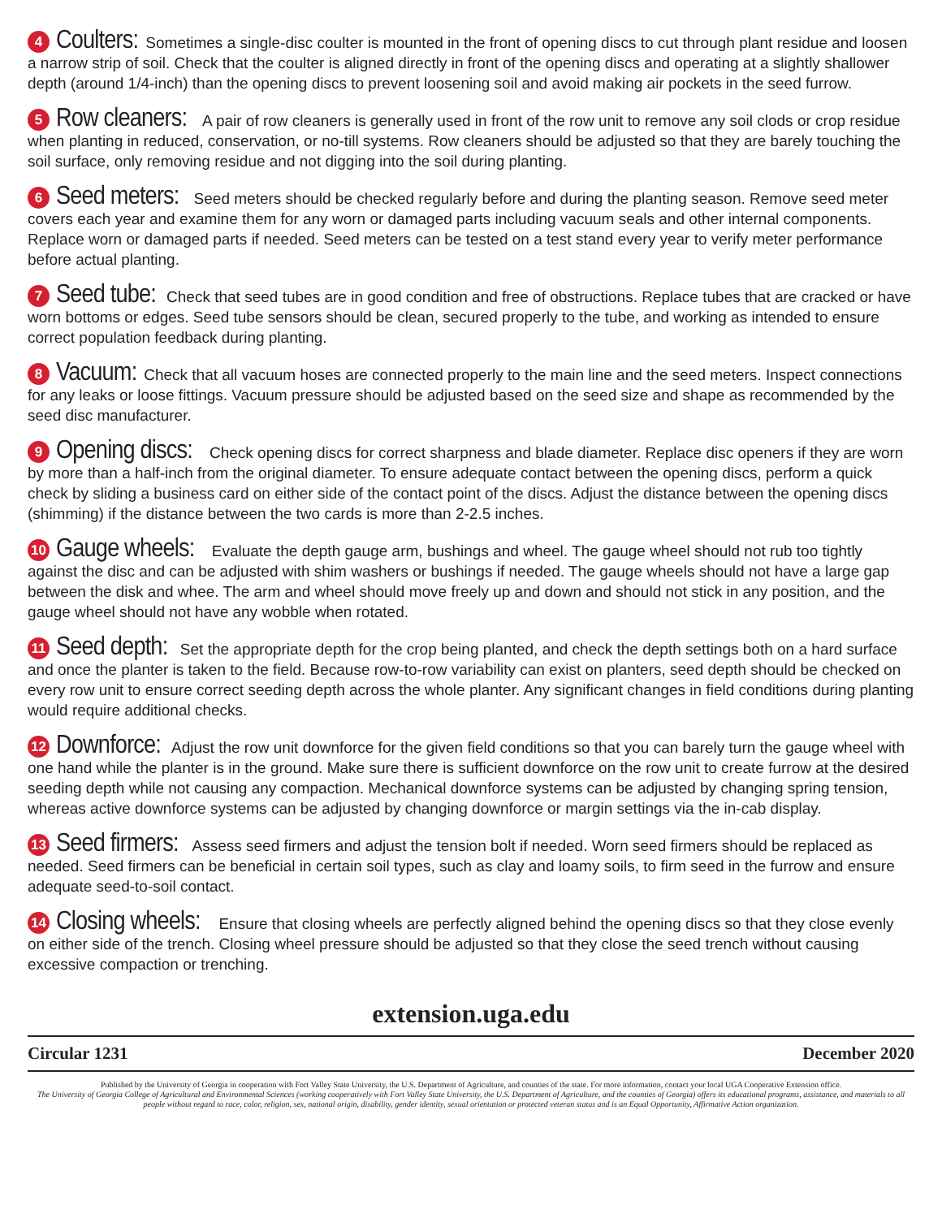4 Coulters: Sometimes a single-disc coulter is mounted in the front of opening discs to cut through plant residue and loosen a narrow strip of soil. Check that the coulter is aligned directly in front of the opening discs and operating at a slightly shallower depth (around 1/4-inch) than the opening discs to prevent loosening soil and avoid making air pockets in the seed furrow.
5 Row cleaners: A pair of row cleaners is generally used in front of the row unit to remove any soil clods or crop residue when planting in reduced, conservation, or no-till systems. Row cleaners should be adjusted so that they are barely touching the soil surface, only removing residue and not digging into the soil during planting.
6 Seed meters: Seed meters should be checked regularly before and during the planting season. Remove seed meter covers each year and examine them for any worn or damaged parts including vacuum seals and other internal components. Replace worn or damaged parts if needed. Seed meters can be tested on a test stand every year to verify meter performance before actual planting.
7 Seed tube: Check that seed tubes are in good condition and free of obstructions. Replace tubes that are cracked or have worn bottoms or edges. Seed tube sensors should be clean, secured properly to the tube, and working as intended to ensure correct population feedback during planting.
8 Vacuum: Check that all vacuum hoses are connected properly to the main line and the seed meters. Inspect connections for any leaks or loose fittings. Vacuum pressure should be adjusted based on the seed size and shape as recommended by the seed disc manufacturer.
9 Opening discs: Check opening discs for correct sharpness and blade diameter. Replace disc openers if they are worn by more than a half-inch from the original diameter. To ensure adequate contact between the opening discs, perform a quick check by sliding a business card on either side of the contact point of the discs. Adjust the distance between the opening discs (shimming) if the distance between the two cards is more than 2-2.5 inches.
10 Gauge wheels: Evaluate the depth gauge arm, bushings and wheel. The gauge wheel should not rub too tightly against the disc and can be adjusted with shim washers or bushings if needed. The gauge wheels should not have a large gap between the disk and whee. The arm and wheel should move freely up and down and should not stick in any position, and the gauge wheel should not have any wobble when rotated.
11 Seed depth: Set the appropriate depth for the crop being planted, and check the depth settings both on a hard surface and once the planter is taken to the field. Because row-to-row variability can exist on planters, seed depth should be checked on every row unit to ensure correct seeding depth across the whole planter. Any significant changes in field conditions during planting would require additional checks.
12 Downforce: Adjust the row unit downforce for the given field conditions so that you can barely turn the gauge wheel with one hand while the planter is in the ground. Make sure there is sufficient downforce on the row unit to create furrow at the desired seeding depth while not causing any compaction. Mechanical downforce systems can be adjusted by changing spring tension, whereas active downforce systems can be adjusted by changing downforce or margin settings via the in-cab display.
13 Seed firmers: Assess seed firmers and adjust the tension bolt if needed. Worn seed firmers should be replaced as needed. Seed firmers can be beneficial in certain soil types, such as clay and loamy soils, to firm seed in the furrow and ensure adequate seed-to-soil contact.
14 Closing wheels: Ensure that closing wheels are perfectly aligned behind the opening discs so that they close evenly on either side of the trench. Closing wheel pressure should be adjusted so that they close the seed trench without causing excessive compaction or trenching.
extension.uga.edu
Circular 1231 December 2020
Published by the University of Georgia in cooperation with Fort Valley State University, the U.S. Department of Agriculture, and counties of the state. For more information, contact your local UGA Cooperative Extension office.
The University of Georgia College of Agricultural and Environmental Sciences (working cooperatively with Fort Valley State University, the U.S. Department of Agriculture, and the counties of Georgia) offers its educational programs, assistance, and materials to all people without regard to race, color, religion, sex, national origin, disability, gender identity, sexual orientation or protected veteran status and is an Equal Opportunity, Affirmative Action organization.